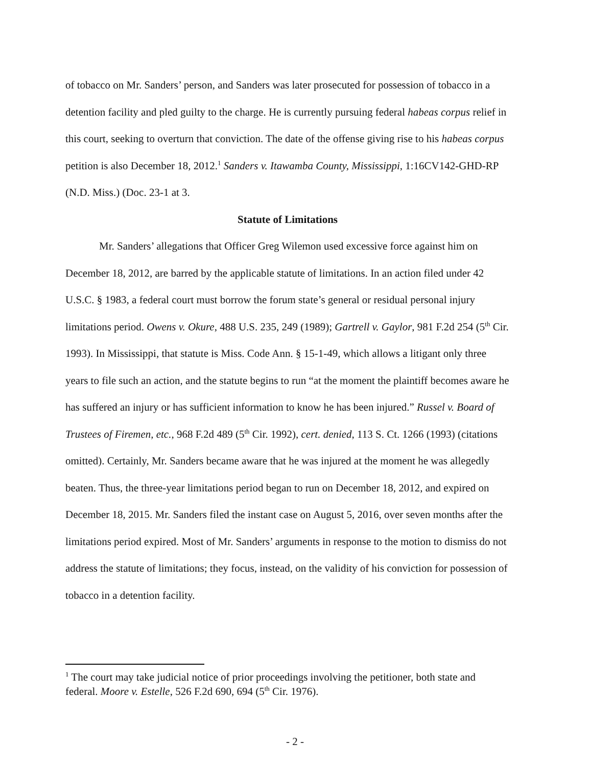of tobacco on Mr. Sanders’ person, and Sanders was later prosecuted for possession of tobacco in a detention facility and pled guilty to the charge. He is currently pursuing federal habeas corpus relief in this court, seeking to overturn that conviction. The date of the offense giving rise to his habeas corpus petition is also December 18, 2012.<sup>1</sup> Sanders v. Itawamba County, Mississippi, 1:16CV142-GHD-RP (N.D. Miss.) (Doc. 23-1 at 3.
Statute of Limitations
Mr. Sanders’ allegations that Officer Greg Wilemon used excessive force against him on December 18, 2012, are barred by the applicable statute of limitations. In an action filed under 42 U.S.C. § 1983, a federal court must borrow the forum state’s general or residual personal injury limitations period. Owens v. Okure, 488 U.S. 235, 249 (1989); Gartrell v. Gaylor, 981 F.2d 254 (5<sup>th</sup> Cir. 1993). In Mississippi, that statute is Miss. Code Ann. § 15-1-49, which allows a litigant only three years to file such an action, and the statute begins to run “at the moment the plaintiff becomes aware he has suffered an injury or has sufficient information to know he has been injured.” Russel v. Board of Trustees of Firemen, etc., 968 F.2d 489 (5<sup>th</sup> Cir. 1992), cert. denied, 113 S. Ct. 1266 (1993) (citations omitted). Certainly, Mr. Sanders became aware that he was injured at the moment he was allegedly beaten. Thus, the three-year limitations period began to run on December 18, 2012, and expired on December 18, 2015. Mr. Sanders filed the instant case on August 5, 2016, over seven months after the limitations period expired. Most of Mr. Sanders’ arguments in response to the motion to dismiss do not address the statute of limitations; they focus, instead, on the validity of his conviction for possession of tobacco in a detention facility.
<sup>1</sup> The court may take judicial notice of prior proceedings involving the petitioner, both state and federal. Moore v. Estelle, 526 F.2d 690, 694 (5<sup>th</sup> Cir. 1976).
- 2 -